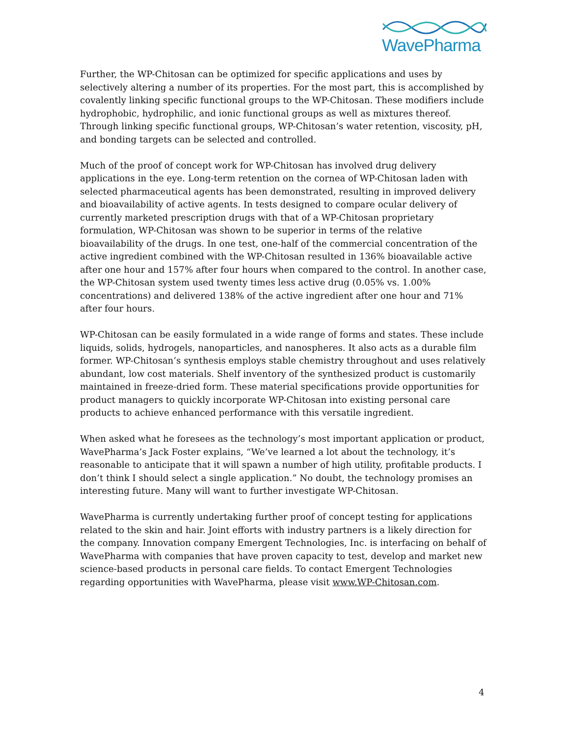WavePharma
Further, the WP-Chitosan can be optimized for specific applications and uses by selectively altering a number of its properties. For the most part, this is accomplished by covalently linking specific functional groups to the WP-Chitosan. These modifiers include hydrophobic, hydrophilic, and ionic functional groups as well as mixtures thereof. Through linking specific functional groups, WP-Chitosan’s water retention, viscosity, pH, and bonding targets can be selected and controlled.
Much of the proof of concept work for WP-Chitosan has involved drug delivery applications in the eye. Long-term retention on the cornea of WP-Chitosan laden with selected pharmaceutical agents has been demonstrated, resulting in improved delivery and bioavailability of active agents. In tests designed to compare ocular delivery of currently marketed prescription drugs with that of a WP-Chitosan proprietary formulation, WP-Chitosan was shown to be superior in terms of the relative bioavailability of the drugs. In one test, one-half of the commercial concentration of the active ingredient combined with the WP-Chitosan resulted in 136% bioavailable active after one hour and 157% after four hours when compared to the control. In another case, the WP-Chitosan system used twenty times less active drug (0.05% vs. 1.00% concentrations) and delivered 138% of the active ingredient after one hour and 71% after four hours.
WP-Chitosan can be easily formulated in a wide range of forms and states. These include liquids, solids, hydrogels, nanoparticles, and nanospheres. It also acts as a durable film former. WP-Chitosan’s synthesis employs stable chemistry throughout and uses relatively abundant, low cost materials. Shelf inventory of the synthesized product is customarily maintained in freeze-dried form. These material specifications provide opportunities for product managers to quickly incorporate WP-Chitosan into existing personal care products to achieve enhanced performance with this versatile ingredient.
When asked what he foresees as the technology’s most important application or product, WavePharma’s Jack Foster explains, “We’ve learned a lot about the technology, it’s reasonable to anticipate that it will spawn a number of high utility, profitable products. I don’t think I should select a single application.” No doubt, the technology promises an interesting future. Many will want to further investigate WP-Chitosan.
WavePharma is currently undertaking further proof of concept testing for applications related to the skin and hair. Joint efforts with industry partners is a likely direction for the company. Innovation company Emergent Technologies, Inc. is interfacing on behalf of WavePharma with companies that have proven capacity to test, develop and market new science-based products in personal care fields. To contact Emergent Technologies regarding opportunities with WavePharma, please visit www.WP-Chitosan.com.
4